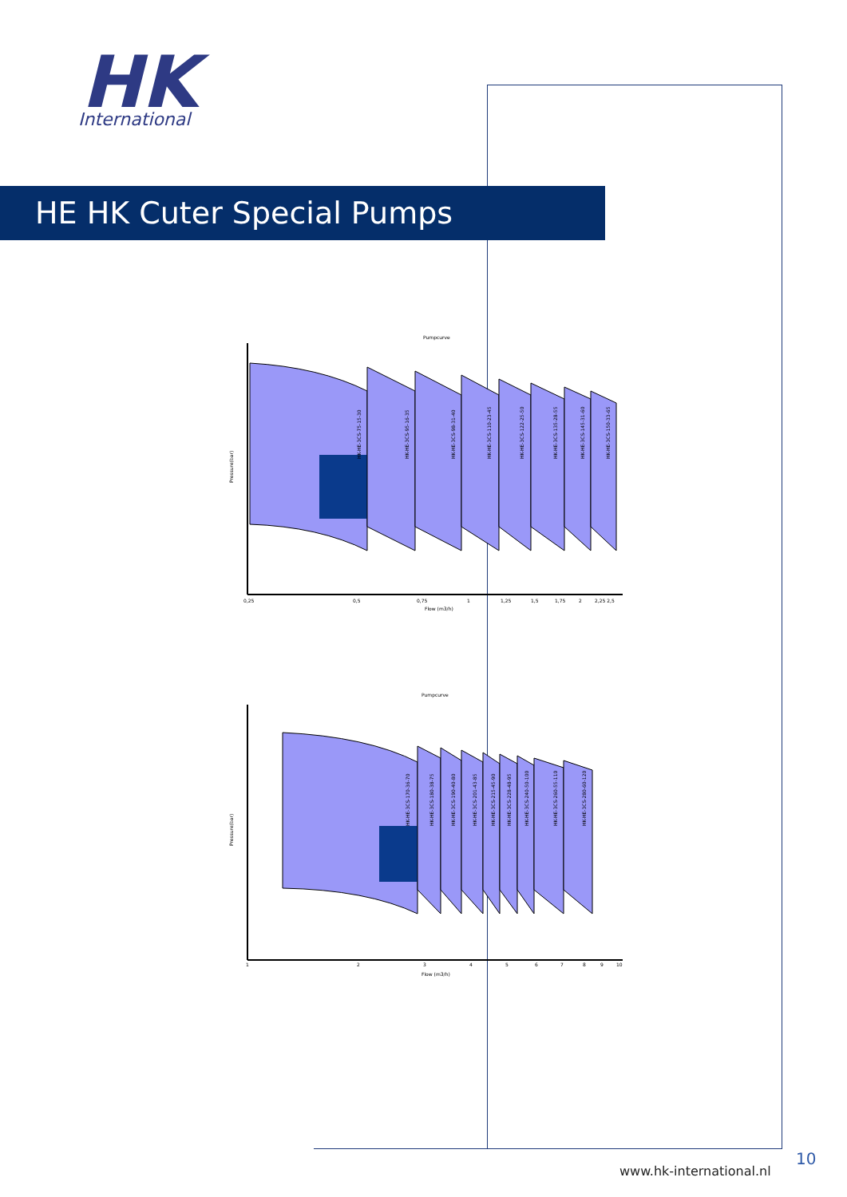HK
International
HE HK Cuter Special Pumps
Pumpcurve
HK-HE-3CS-75-15-30
HK-HE-3CS-95-16-35
HK-HE-3CS-98-31-40
HK-HE-3CS-110-23-45
HK-HE-3CS-122-25-50
HK-HE-3CS-135-28-55
HK-HE-3CS-145-31-60
HK-HE-3CS-150-33-65
Pressure(bar)
0,25
0,5
0,75
1
1,25
1,5
1,75
2
2,25 2,5
Flow (m3/h)
Pumpcurve
HK-HE-3CS-170-36-70
HK-HE-3CS-180-38-75
HK-HE-3CS-190-40-80
HK-HE-3CS-201-43-85
HK-HE-3CS-215-45-90
HK-HE-3CS-228-48-95
HK-HE-3CS-240-50-100
HK-HE-3CS-260-55-110
HK-HE-3CS-280-60-120
Pressure(bar)
1
2
3
4
5
6
7
8
9
10
Flow (m3/h)
www.hk-international.nl
10